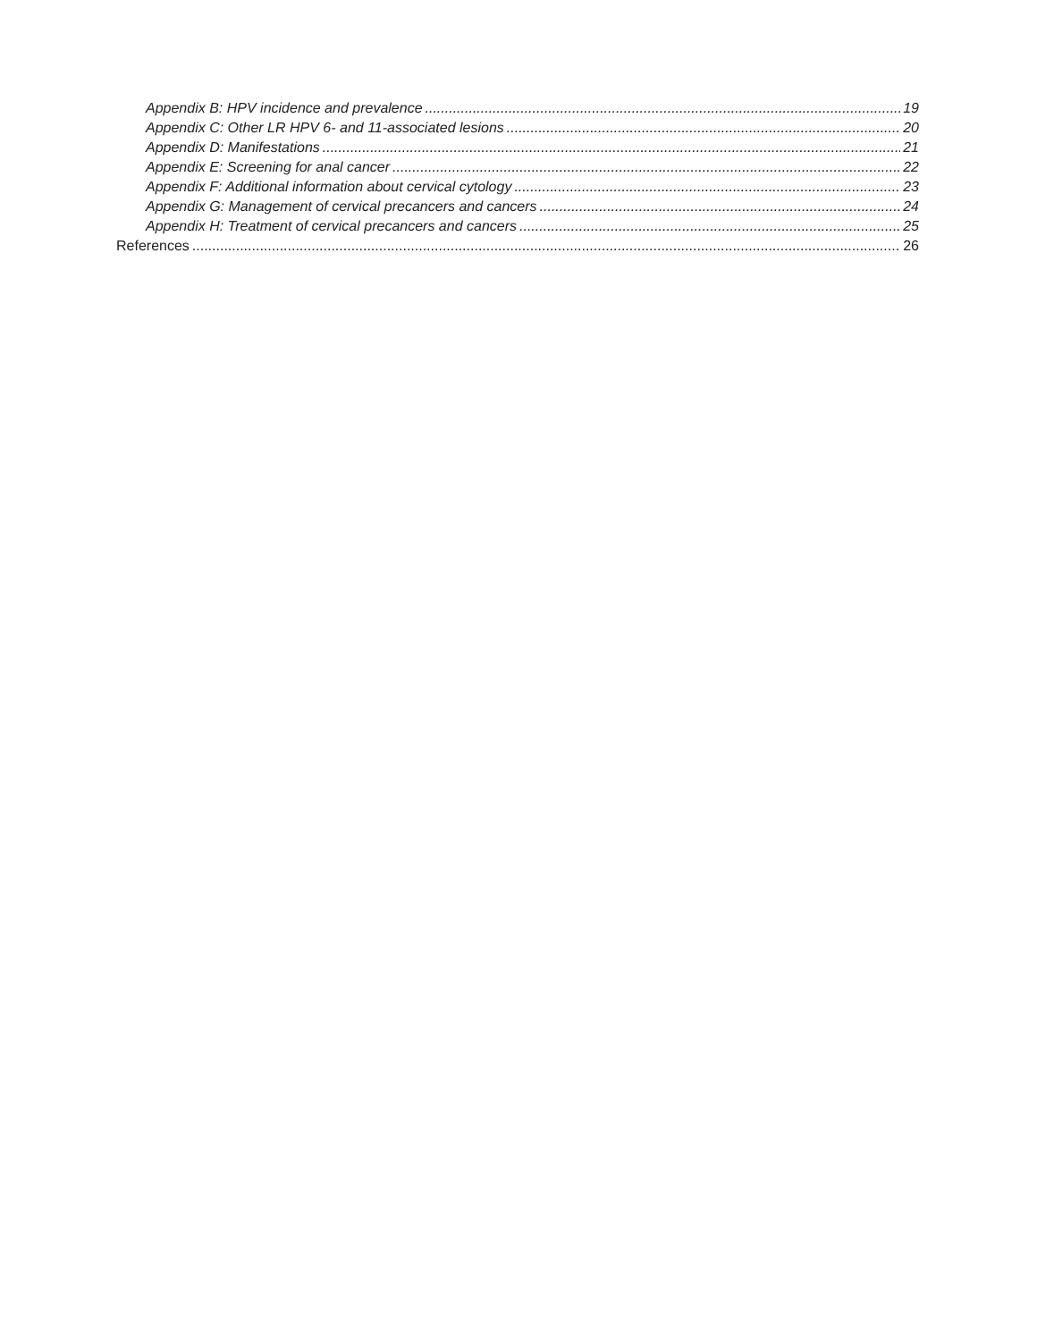Appendix B: HPV incidence and prevalence 19
Appendix C: Other LR HPV 6- and 11-associated lesions 20
Appendix D: Manifestations 21
Appendix E: Screening for anal cancer 22
Appendix F: Additional information about cervical cytology 23
Appendix G: Management of cervical precancers and cancers 24
Appendix H: Treatment of cervical precancers and cancers 25
References 26